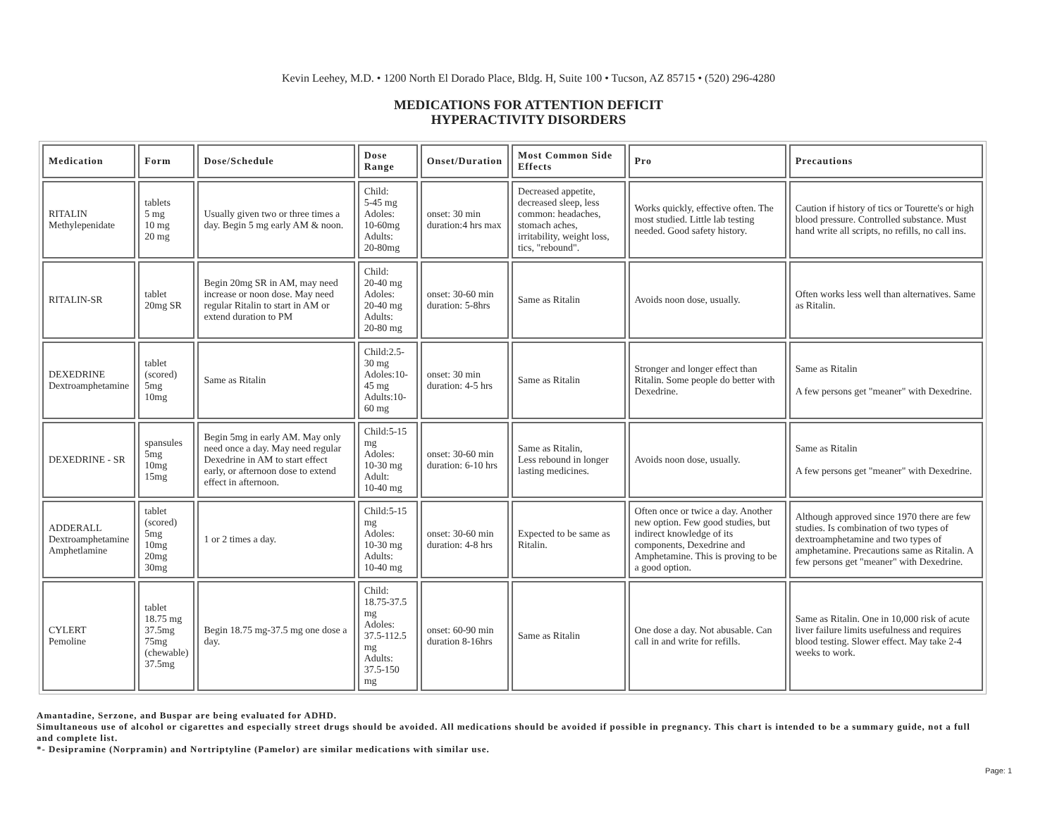Kevin Leehey, M.D. • 1200 North El Dorado Place, Bldg. H, Suite 100 • Tucson, AZ 85715 • (520) 296-4280
MEDICATIONS FOR ATTENTION DEFICIT
HYPERACTIVITY DISORDERS
| Medication | Form | Dose/Schedule | Dose Range | Onset/Duration | Most Common Side Effects | Pro | Precautions |
| --- | --- | --- | --- | --- | --- | --- | --- |
| RITALIN Methylepenidate | tablets 5 mg 10 mg 20 mg | Usually given two or three times a day. Begin 5 mg early AM & noon. | Child: 5-45 mg Adoles: 10-60mg Adults: 20-80mg | onset: 30 min duration:4 hrs max | Decreased appetite, decreased sleep, less common: headaches, stomach aches, irritability, weight loss, tics, "rebound". | Works quickly, effective often. The most studied. Little lab testing needed. Good safety history. | Caution if history of tics or Tourette's or high blood pressure. Controlled substance. Must hand write all scripts, no refills, no call ins. |
| RITALIN-SR | tablet 20mg SR | Begin 20mg SR in AM, may need increase or noon dose. May need regular Ritalin to start in AM or extend duration to PM | Child: 20-40 mg Adoles: 20-40 mg Adults: 20-80 mg | onset: 30-60 min duration: 5-8hrs | Same as Ritalin | Avoids noon dose, usually. | Often works less well than alternatives. Same as Ritalin. |
| DEXEDRINE Dextroamphetamine | tablet (scored) 5mg 10mg | Same as Ritalin | Child:2.5-30 mg Adoles:10-45 mg Adults:10-60 mg | onset: 30 min duration: 4-5 hrs | Same as Ritalin | Stronger and longer effect than Ritalin. Some people do better with Dexedrine. | Same as Ritalin A few persons get "meaner" with Dexedrine. |
| DEXEDRINE - SR | spansules 5mg 10mg 15mg | Begin 5mg in early AM. May only need once a day. May need regular Dexedrine in AM to start effect early, or afternoon dose to extend effect in afternoon. | Child:5-15 mg Adoles: 10-30 mg Adult: 10-40 mg | onset: 30-60 min duration: 6-10 hrs | Same as Ritalin, Less rebound in longer lasting medicines. | Avoids noon dose, usually. | Same as Ritalin A few persons get "meaner" with Dexedrine. |
| ADDERALL Dextroamphetamine Amphetlamine | tablet (scored) 5mg 10mg 20mg 30mg | 1 or 2 times a day. | Child:5-15 mg Adoles: 10-30 mg Adults: 10-40 mg | onset: 30-60 min duration: 4-8 hrs | Expected to be same as Ritalin. | Often once or twice a day. Another new option. Few good studies, but indirect knowledge of its components, Dexedrine and Amphetamine. This is proving to be a good option. | Although approved since 1970 there are few studies. Is combination of two types of dextroamphetamine and two types of amphetamine. Precautions same as Ritalin. A few persons get "meaner" with Dexedrine. |
| CYLERT Pemoline | tablet 18.75 mg 37.5mg 75mg (chewable) 37.5mg | Begin 18.75 mg-37.5 mg one dose a day. | Child: 18.75-37.5 mg Adoles: 37.5-112.5 mg Adults: 37.5-150 mg | onset: 60-90 min duration 8-16hrs | Same as Ritalin | One dose a day. Not abusable. Can call in and write for refills. | Same as Ritalin. One in 10,000 risk of acute liver failure limits usefulness and requires blood testing. Slower effect. May take 2-4 weeks to work. |
Amantadine, Serzone, and Buspar are being evaluated for ADHD.
Simultaneous use of alcohol or cigarettes and especially street drugs should be avoided. All medications should be avoided if possible in pregnancy. This chart is intended to be a summary guide, not a full and complete list.
*- Desipramine (Norpramin) and Nortriptyline (Pamelor) are similar medications with similar use.
Page: 1